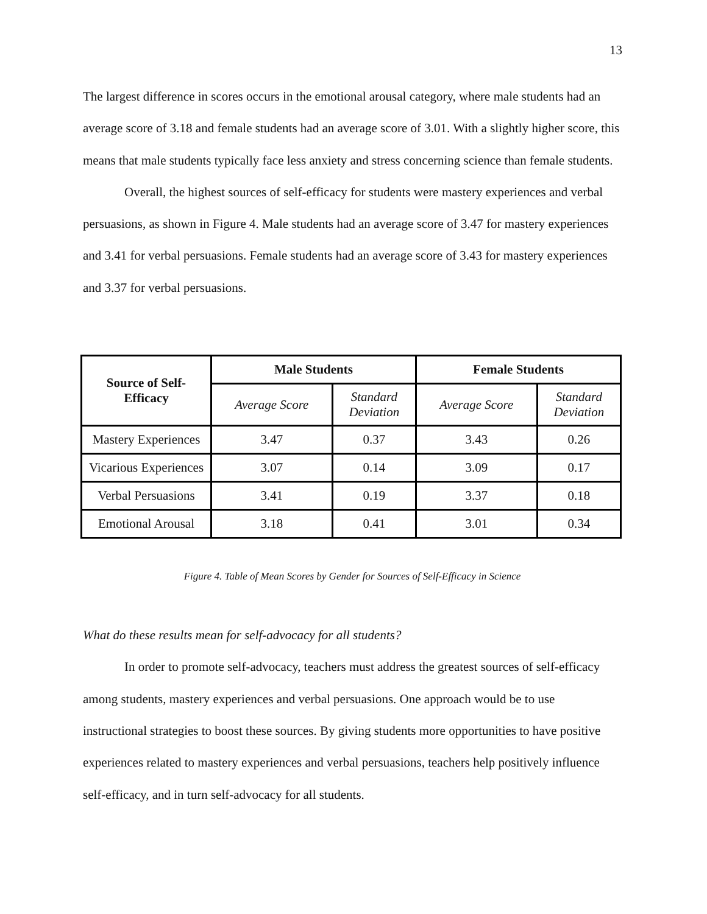13
The largest difference in scores occurs in the emotional arousal category, where male students had an average score of 3.18 and female students had an average score of 3.01. With a slightly higher score, this means that male students typically face less anxiety and stress concerning science than female students.
Overall, the highest sources of self-efficacy for students were mastery experiences and verbal persuasions, as shown in Figure 4. Male students had an average score of 3.47 for mastery experiences and 3.41 for verbal persuasions. Female students had an average score of 3.43 for mastery experiences and 3.37 for verbal persuasions.
| Source of Self- Efficacy | Male Students | | Female Students | |
| --- | --- | --- | --- | --- |
| | Average Score | Standard Deviation | Average Score | Standard Deviation |
| Mastery Experiences | 3.47 | 0.37 | 3.43 | 0.26 |
| Vicarious Experiences | 3.07 | 0.14 | 3.09 | 0.17 |
| Verbal Persuasions | 3.41 | 0.19 | 3.37 | 0.18 |
| Emotional Arousal | 3.18 | 0.41 | 3.01 | 0.34 |
Figure 4. Table of Mean Scores by Gender for Sources of Self-Efficacy in Science
What do these results mean for self-advocacy for all students?
In order to promote self-advocacy, teachers must address the greatest sources of self-efficacy among students, mastery experiences and verbal persuasions. One approach would be to use instructional strategies to boost these sources. By giving students more opportunities to have positive experiences related to mastery experiences and verbal persuasions, teachers help positively influence self-efficacy, and in turn self-advocacy for all students.